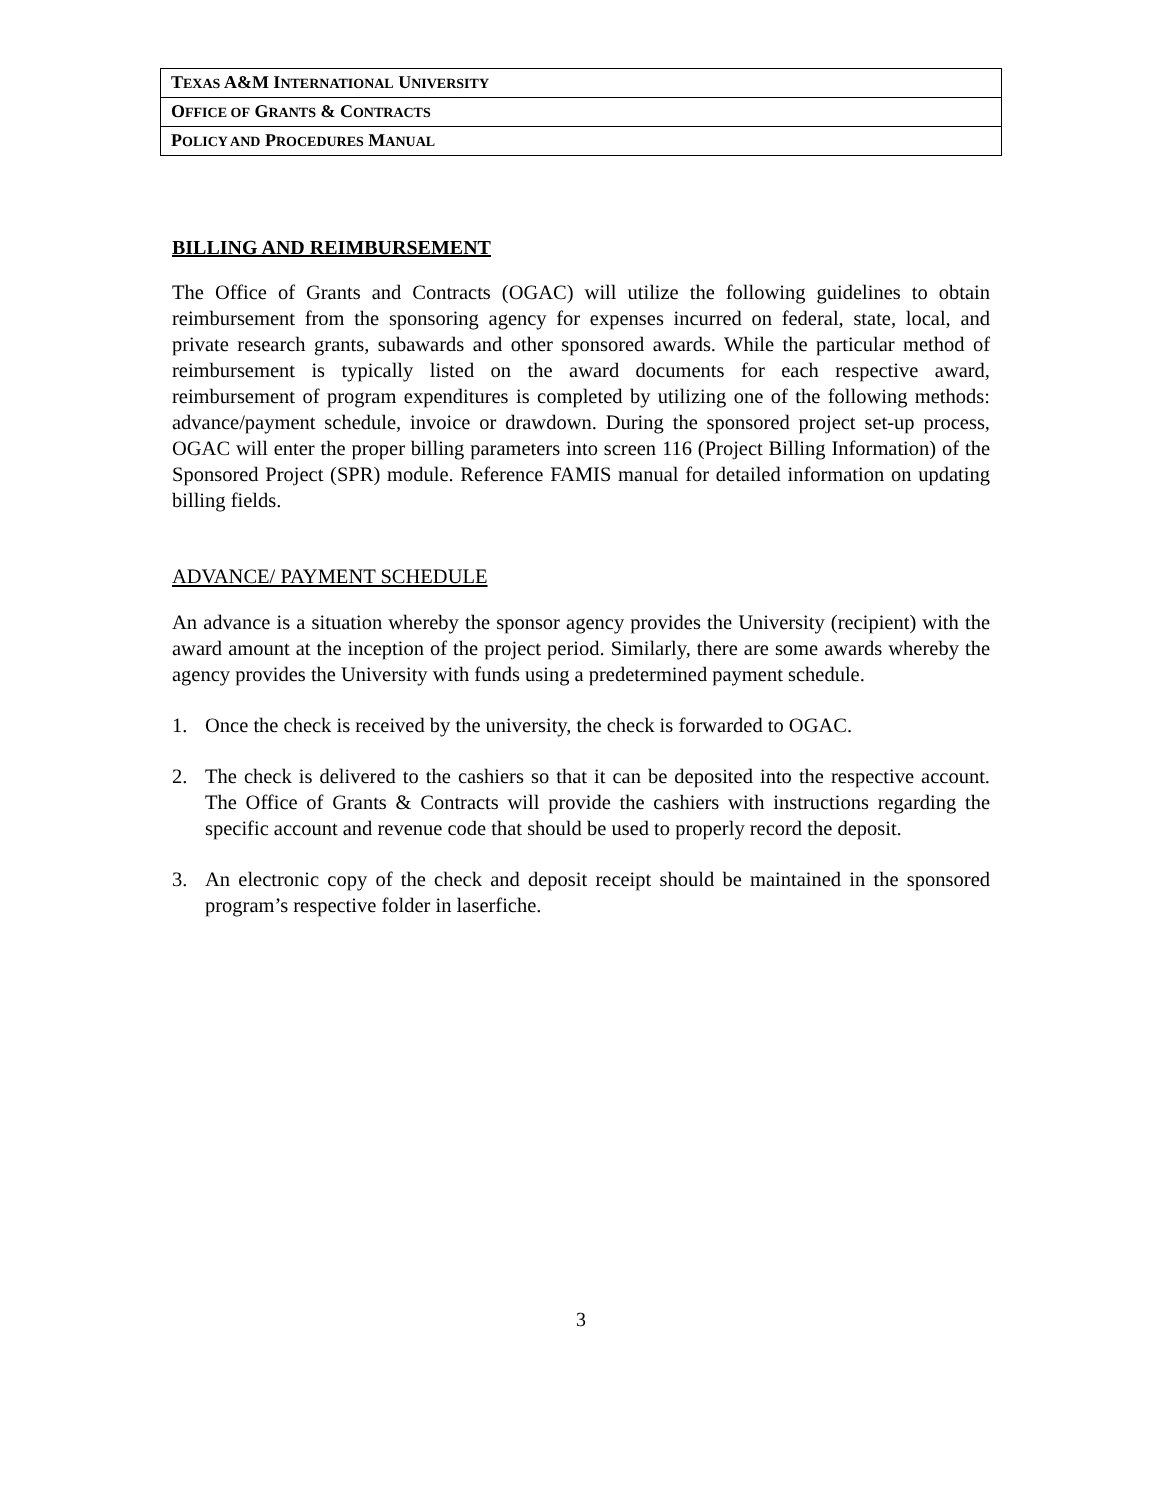| T EXAS A&M I NTERNATIONAL U NIVERSITY |
| O FFICE OF G RANTS & C ONTRACTS |
| P OLICY AND P ROCEDURES M ANUAL |
BILLING AND REIMBURSEMENT
The Office of Grants and Contracts (OGAC) will utilize the following guidelines to obtain reimbursement from the sponsoring agency for expenses incurred on federal, state, local, and private research grants, subawards and other sponsored awards. While the particular method of reimbursement is typically listed on the award documents for each respective award, reimbursement of program expenditures is completed by utilizing one of the following methods: advance/payment schedule, invoice or drawdown. During the sponsored project set-up process, OGAC will enter the proper billing parameters into screen 116 (Project Billing Information) of the Sponsored Project (SPR) module. Reference FAMIS manual for detailed information on updating billing fields.
ADVANCE/ PAYMENT SCHEDULE
An advance is a situation whereby the sponsor agency provides the University (recipient) with the award amount at the inception of the project period. Similarly, there are some awards whereby the agency provides the University with funds using a predetermined payment schedule.
1. Once the check is received by the university, the check is forwarded to OGAC.
2. The check is delivered to the cashiers so that it can be deposited into the respective account. The Office of Grants & Contracts will provide the cashiers with instructions regarding the specific account and revenue code that should be used to properly record the deposit.
3. An electronic copy of the check and deposit receipt should be maintained in the sponsored program’s respective folder in laserfiche.
3